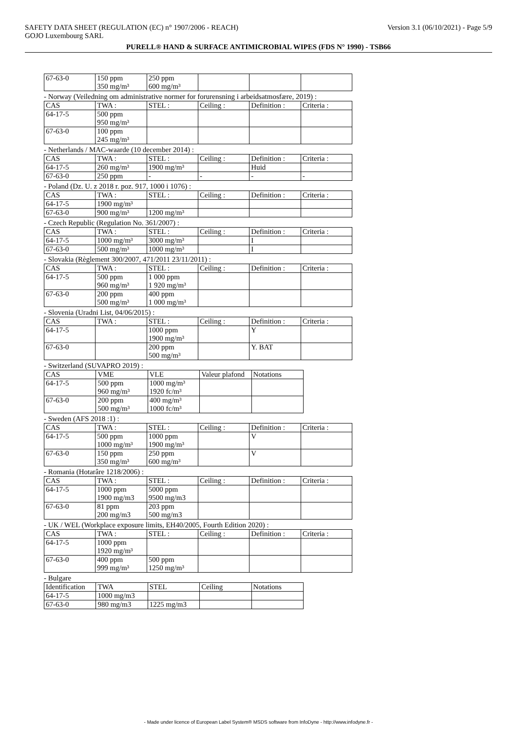SAFETY DATA SHEET (REGULATION (EC) n° 1907/2006 - REACH) Version 3.1 (06/10/2021) - Page 5/9
GOJO Luxembourg SARL
PURELL® HAND & SURFACE ANTIMICROBIAL WIPES (FDS N° 1990) - TSB66
| 67-63-0 | 150 ppm 350 mg/m³ | 250 ppm 600 mg/m³ | | | |
- Norway (Veiledning om administrative normer for forurensning i arbeidsatmosfære, 2019) :
| CAS | TWA : | STEL : | Ceiling : | Definition : | Criteria : |
| 64-17-5 | 500 ppm 950 mg/m³ | | | | |
| 67-63-0 | 100 ppm 245 mg/m³ | | | | |
- Netherlands / MAC-waarde (10 december 2014) :
| CAS | TWA : | STEL : | Ceiling : | Definition : | Criteria : |
| 64-17-5 | 260 mg/m³ | 1900 mg/m³ | | Huid | |
| 67-63-0 | 250 ppm | - | - | - | - |
- Poland (Dz. U. z 2018 r. poz. 917, 1000 i 1076) :
| CAS | TWA : | STEL : | Ceiling : | Definition : | Criteria : |
| 64-17-5 | 1900 mg/m³ | | | | |
| 67-63-0 | 900 mg/m³ | 1200 mg/m³ | | | |
- Czech Republic (Regulation No. 361/2007) :
| CAS | TWA : | STEL : | Ceiling : | Definition : | Criteria : |
| 64-17-5 | 1000 mg/m³ | 3000 mg/m³ | | I | |
| 67-63-0 | 500 mg/m³ | 1000 mg/m³ | | I | |
- Slovakia (Règlement 300/2007, 471/2011 23/11/2011) :
| CAS | TWA : | STEL : | Ceiling : | Definition : | Criteria : |
| 64-17-5 | 500 ppm 960 mg/m³ | 1 000 ppm 1 920 mg/m³ | | | |
| 67-63-0 | 200 ppm 500 mg/m³ | 400 ppm 1 000 mg/m³ | | | |
- Slovenia (Uradni List, 04/06/2015) :
| CAS | TWA : | STEL : | Ceiling : | Definition : | Criteria : |
| 64-17-5 | | 1000 ppm 1900 mg/m³ | | Y | |
| 67-63-0 | | 200 ppm 500 mg/m³ | | Y. BAT | |
- Switzerland (SUVAPRO 2019) :
| CAS | VME | VLE | Valeur plafond | Notations |
| 64-17-5 | 500 ppm 960 mg/m³ | 1000 mg/m³ 1920 fc/m³ | | |
| 67-63-0 | 200 ppm 500 mg/m³ | 400 mg/m³ 1000 fc/m³ | | |
- Sweden (AFS 2018 :1) :
| CAS | TWA : | STEL : | Ceiling : | Definition : | Criteria : |
| 64-17-5 | 500 ppm 1000 mg/m³ | 1000 ppm 1900 mg/m³ | | V | |
| 67-63-0 | 150 ppm 350 mg/m³ | 250 ppm 600 mg/m³ | | V | |
- Romania (Hotarâre 1218/2006) :
| CAS | TWA : | STEL : | Ceiling : | Definition : | Criteria : |
| 64-17-5 | 1000 ppm 1900 mg/m3 | 5000 ppm 9500 mg/m3 | | | |
| 67-63-0 | 81 ppm 200 mg/m3 | 203 ppm 500 mg/m3 | | | |
- UK / WEL (Workplace exposure limits, EH40/2005, Fourth Edition 2020) :
| CAS | TWA : | STEL : | Ceiling : | Definition : | Criteria : |
| 64-17-5 | 1000 ppm 1920 mg/m³ | | | | |
| 67-63-0 | 400 ppm 999 mg/m³ | 500 ppm 1250 mg/m³ | | | |
- Bulgare
| Identification | TWA | STEL | Ceiling | Notations |
| 64-17-5 | 1000 mg/m3 | | | |
| 67-63-0 | 980 mg/m3 | 1225 mg/m3 | | |
- Made under licence of European Label System® MSDS software from InfoDyne - http://www.infodyne.fr -